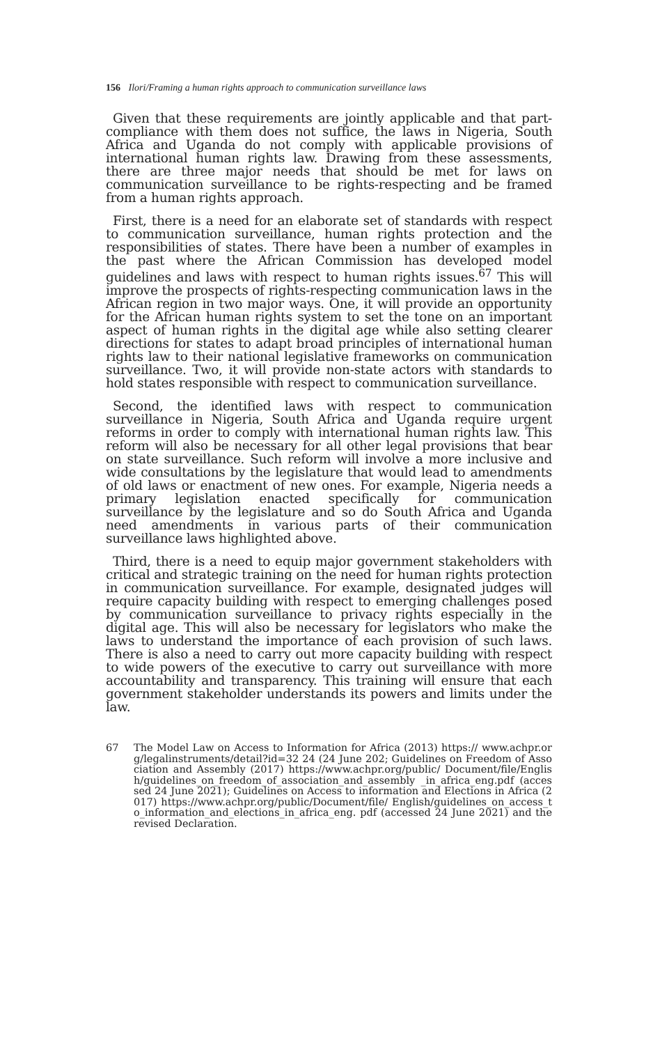156 Ilori/Framing a human rights approach to communication surveillance laws
Given that these requirements are jointly applicable and that part-compliance with them does not suffice, the laws in Nigeria, South Africa and Uganda do not comply with applicable provisions of international human rights law. Drawing from these assessments, there are three major needs that should be met for laws on communication surveillance to be rights-respecting and be framed from a human rights approach.
First, there is a need for an elaborate set of standards with respect to communication surveillance, human rights protection and the responsibilities of states. There have been a number of examples in the past where the African Commission has developed model guidelines and laws with respect to human rights issues.<sup>67</sup> This will improve the prospects of rights-respecting communication laws in the African region in two major ways. One, it will provide an opportunity for the African human rights system to set the tone on an important aspect of human rights in the digital age while also setting clearer directions for states to adapt broad principles of international human rights law to their national legislative frameworks on communication surveillance. Two, it will provide non-state actors with standards to hold states responsible with respect to communication surveillance.
Second, the identified laws with respect to communication surveillance in Nigeria, South Africa and Uganda require urgent reforms in order to comply with international human rights law. This reform will also be necessary for all other legal provisions that bear on state surveillance. Such reform will involve a more inclusive and wide consultations by the legislature that would lead to amendments of old laws or enactment of new ones. For example, Nigeria needs a primary legislation enacted specifically for communication surveillance by the legislature and so do South Africa and Uganda need amendments in various parts of their communication surveillance laws highlighted above.
Third, there is a need to equip major government stakeholders with critical and strategic training on the need for human rights protection in communication surveillance. For example, designated judges will require capacity building with respect to emerging challenges posed by communication surveillance to privacy rights especially in the digital age. This will also be necessary for legislators who make the laws to understand the importance of each provision of such laws. There is also a need to carry out more capacity building with respect to wide powers of the executive to carry out surveillance with more accountability and transparency. This training will ensure that each government stakeholder understands its powers and limits under the law.
67 The Model Law on Access to Information for Africa (2013) https:// www.achpr.org/legalinstruments/detail?id=32 24 (24 June 202; Guidelines on Freedom of Association and Assembly (2017) https://www.achpr.org/public/ Document/file/English/guidelines_on_freedom_of_association_and_assembly _in_africa_eng.pdf (accessed 24 June 2021); Guidelines on Access to information and Elections in Africa (2017) https://www.achpr.org/public/Document/file/ English/guidelines_on_access_to_information_and_elections_in_africa_eng. pdf (accessed 24 June 2021) and the revised Declaration.